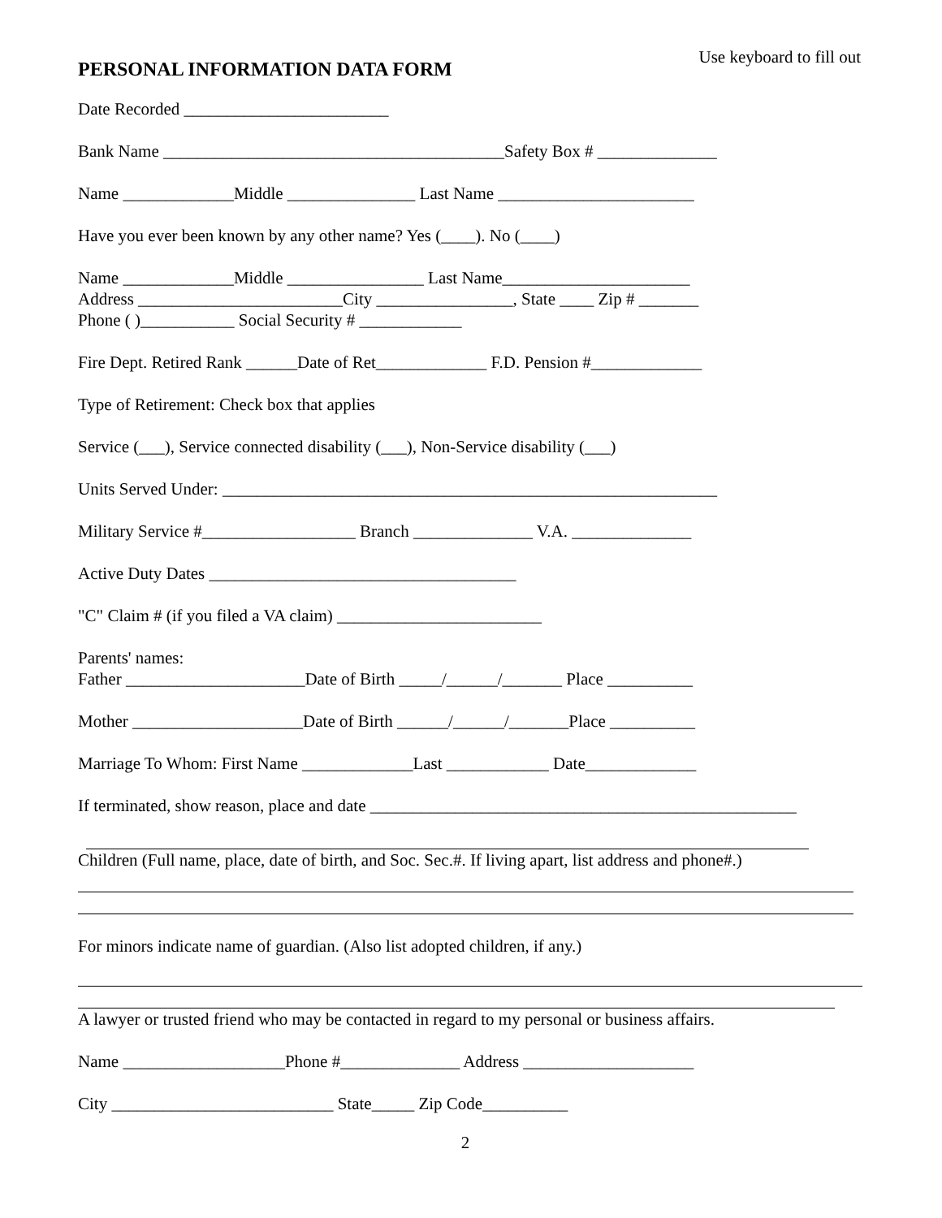PERSONAL INFORMATION DATA FORM
Use keyboard to fill out
Date Recorded ________________________
Bank Name ________________________________________Safety Box # ______________
Name _____________Middle _______________ Last Name _______________________
Have you ever been known by any other name? Yes (____). No (____)
Name _____________Middle ________________ Last Name______________________
Address ________________________City ________________, State ____ Zip # _______
Phone ( )___________ Social Security # ____________
Fire Dept. Retired Rank ______Date of Ret_____________ F.D. Pension #_____________
Type of Retirement: Check box that applies
Service (___), Service connected disability (___), Non-Service disability (___)
Units Served Under: __________________________________________________________
Military Service #__________________ Branch ______________ V.A. ______________
Active Duty Dates ____________________________________
"C" Claim # (if you filed a VA claim) ________________________
Parents' names:
Father _____________________Date of Birth _____/______/_______ Place __________
Mother ____________________Date of Birth ______/______/_______Place __________
Marriage To Whom: First Name _____________Last ____________ Date_____________
If terminated, show reason, place and date __________________________________________________
Children (Full name, place, date of birth, and Soc. Sec.#. If living apart, list address and phone#.)
For minors indicate name of guardian. (Also list adopted children, if any.)
A lawyer or trusted friend who may be contacted in regard to my personal or business affairs.
Name ___________________Phone #______________ Address ____________________
City __________________________ State_____ Zip Code__________
2